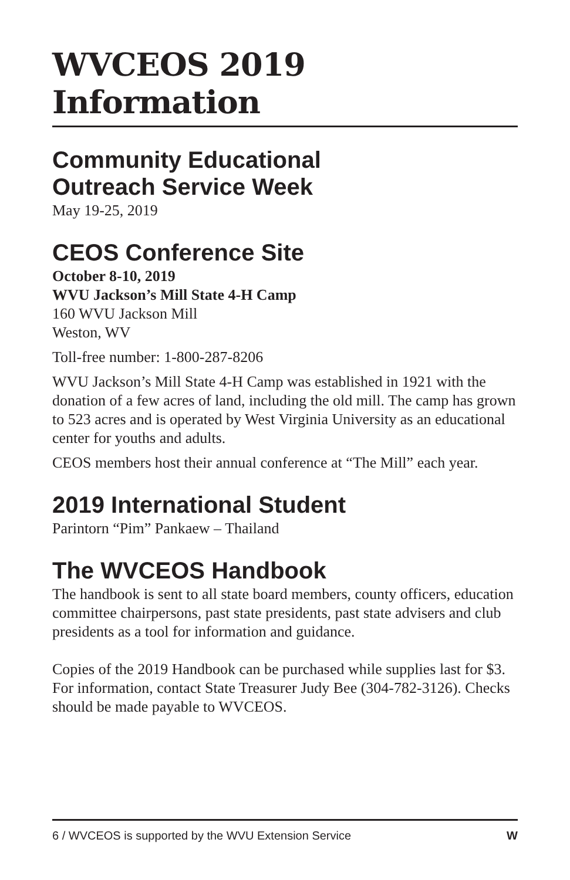WVCEOS 2019 Information
Community Educational
Outreach Service Week
May 19-25, 2019
CEOS Conference Site
October 8-10, 2019
WVU Jackson’s Mill State 4-H Camp
160 WVU Jackson Mill
Weston, WV
Toll-free number: 1-800-287-8206
WVU Jackson’s Mill State 4-H Camp was established in 1921 with the donation of a few acres of land, including the old mill. The camp has grown to 523 acres and is operated by West Virginia University as an educational center for youths and adults.
CEOS members host their annual conference at “The Mill” each year.
2019 International Student
Parintorn “Pim” Pankaew – Thailand
The WVCEOS Handbook
The handbook is sent to all state board members, county officers, education committee chairpersons, past state presidents, past state advisers and club presidents as a tool for information and guidance.
Copies of the 2019 Handbook can be purchased while supplies last for $3. For information, contact State Treasurer Judy Bee (304-782-3126). Checks should be made payable to WVCEOS.
6 / WVCEOS is supported by the WVU Extension Service W